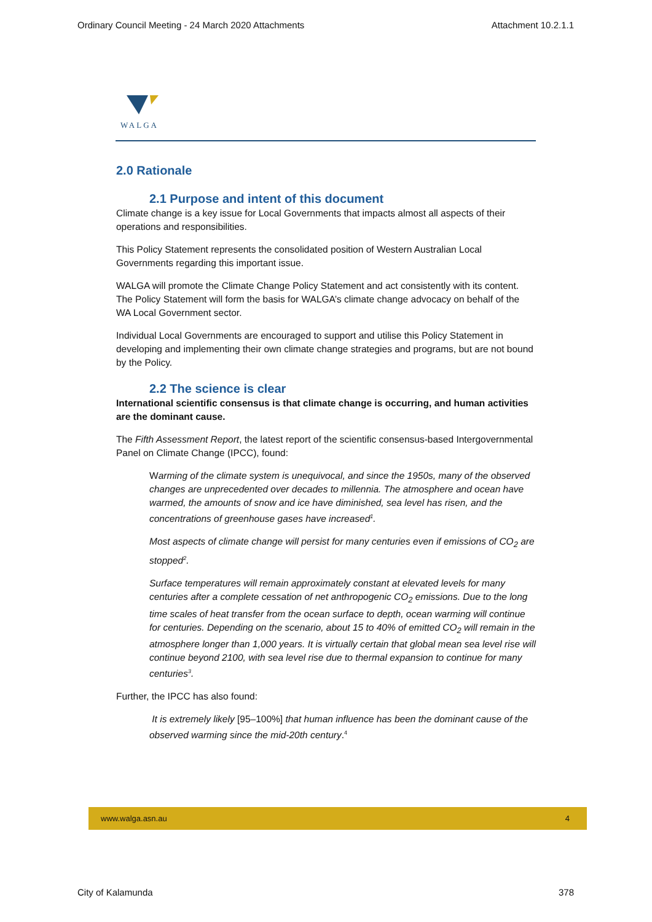Ordinary Council Meeting - 24 March 2020 Attachments Attachment 10.2.1.1
WALGA
2.0 Rationale
2.1 Purpose and intent of this document
Climate change is a key issue for Local Governments that impacts almost all aspects of their operations and responsibilities.
This Policy Statement represents the consolidated position of Western Australian Local Governments regarding this important issue.
WALGA will promote the Climate Change Policy Statement and act consistently with its content. The Policy Statement will form the basis for WALGA’s climate change advocacy on behalf of the WA Local Government sector.
Individual Local Governments are encouraged to support and utilise this Policy Statement in developing and implementing their own climate change strategies and programs, but are not bound by the Policy.
2.2 The science is clear
International scientific consensus is that climate change is occurring, and human activities are the dominant cause.
The Fifth Assessment Report, the latest report of the scientific consensus-based Intergovernmental Panel on Climate Change (IPCC), found:
Warming of the climate system is unequivocal, and since the 1950s, many of the observed changes are unprecedented over decades to millennia. The atmosphere and ocean have warmed, the amounts of snow and ice have diminished, sea level has risen, and the concentrations of greenhouse gases have increased<sup>1</sup>.
Most aspects of climate change will persist for many centuries even if emissions of CO<sub>2</sub> are stopped<sup>2</sup>.
Surface temperatures will remain approximately constant at elevated levels for many centuries after a complete cessation of net anthropogenic CO<sub>2</sub> emissions. Due to the long time scales of heat transfer from the ocean surface to depth, ocean warming will continue for centuries. Depending on the scenario, about 15 to 40% of emitted CO<sub>2</sub> will remain in the atmosphere longer than 1,000 years. It is virtually certain that global mean sea level rise will continue beyond 2100, with sea level rise due to thermal expansion to continue for many centuries<sup>3</sup>.
Further, the IPCC has also found:
It is extremely likely [95–100%] that human influence has been the dominant cause of the observed warming since the mid-20th century.<sup>4</sup>
www.walga.asn.au 4
City of Kalamunda 378